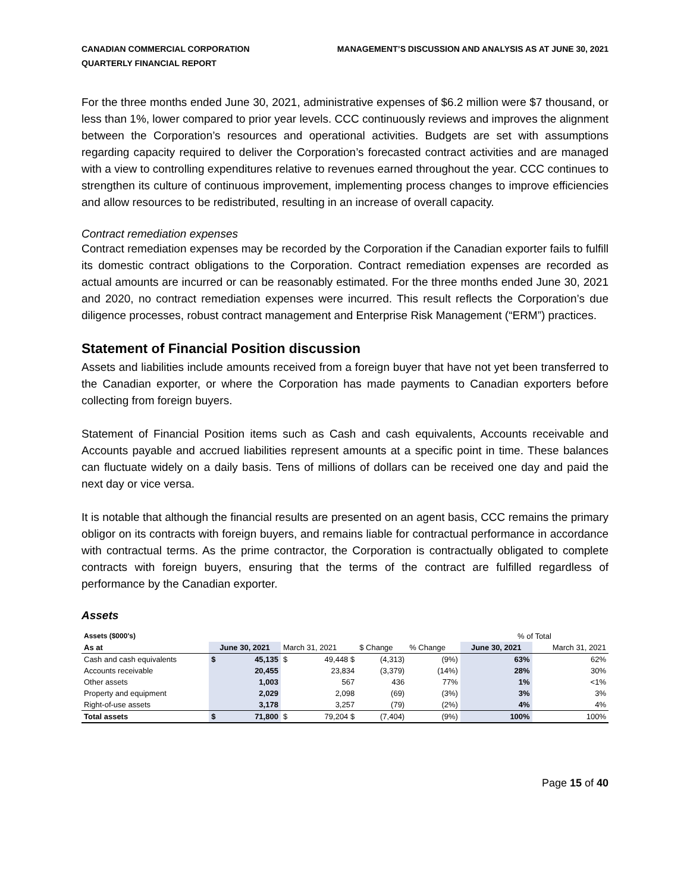CANADIAN COMMERCIAL CORPORATION
QUARTERLY FINANCIAL REPORT
MANAGEMENT’S DISCUSSION AND ANALYSIS AS AT JUNE 30, 2021
For the three months ended June 30, 2021, administrative expenses of $6.2 million were $7 thousand, or less than 1%, lower compared to prior year levels. CCC continuously reviews and improves the alignment between the Corporation’s resources and operational activities. Budgets are set with assumptions regarding capacity required to deliver the Corporation’s forecasted contract activities and are managed with a view to controlling expenditures relative to revenues earned throughout the year. CCC continues to strengthen its culture of continuous improvement, implementing process changes to improve efficiencies and allow resources to be redistributed, resulting in an increase of overall capacity.
Contract remediation expenses
Contract remediation expenses may be recorded by the Corporation if the Canadian exporter fails to fulfill its domestic contract obligations to the Corporation. Contract remediation expenses are recorded as actual amounts are incurred or can be reasonably estimated. For the three months ended June 30, 2021 and 2020, no contract remediation expenses were incurred. This result reflects the Corporation’s due diligence processes, robust contract management and Enterprise Risk Management (“ERM”) practices.
Statement of Financial Position discussion
Assets and liabilities include amounts received from a foreign buyer that have not yet been transferred to the Canadian exporter, or where the Corporation has made payments to Canadian exporters before collecting from foreign buyers.
Statement of Financial Position items such as Cash and cash equivalents, Accounts receivable and Accounts payable and accrued liabilities represent amounts at a specific point in time. These balances can fluctuate widely on a daily basis. Tens of millions of dollars can be received one day and paid the next day or vice versa.
It is notable that although the financial results are presented on an agent basis, CCC remains the primary obligor on its contracts with foreign buyers, and remains liable for contractual performance in accordance with contractual terms. As the prime contractor, the Corporation is contractually obligated to complete contracts with foreign buyers, ensuring that the terms of the contract are fulfilled regardless of performance by the Canadian exporter.
Assets
| Assets ($000's) | | | | | | | % of Total | |
| As at | June 30, 2021 | | March 31, 2021 | | $ Change | % Change | June 30, 2021 | March 31, 2021 |
| Cash and cash equivalents | $ | 45,135 | $ | 49,448 $ | (4,313) | (9%) | 63% | 62% |
| Accounts receivable | | 20,455 | | 23,834 | (3,379) | (14%) | 28% | 30% |
| Other assets | | 1,003 | | 567 | 436 | 77% | 1% | <1% |
| Property and equipment | | 2,029 | | 2,098 | (69) | (3%) | 3% | 3% |
| Right-of-use assets | | 3,178 | | 3,257 | (79) | (2%) | 4% | 4% |
| Total assets | $ | 71,800 | $ | 79,204 $ | (7,404) | (9%) | 100% | 100% |
Page 15 of 40